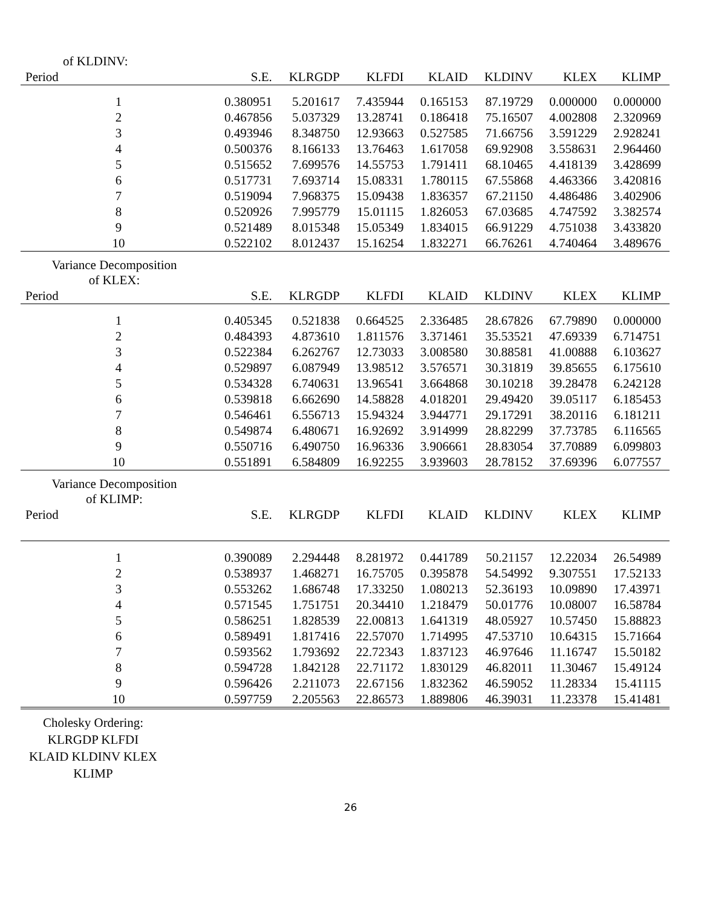| of KLDINV: | | | | | | | |
| Period | S.E. | KLRGDP | KLFDI | KLAID | KLDINV | KLEX | KLIMP |
| 1 | 0.380951 | 5.201617 | 7.435944 | 0.165153 | 87.19729 | 0.000000 | 0.000000 |
| 2 | 0.467856 | 5.037329 | 13.28741 | 0.186418 | 75.16507 | 4.002808 | 2.320969 |
| 3 | 0.493946 | 8.348750 | 12.93663 | 0.527585 | 71.66756 | 3.591229 | 2.928241 |
| 4 | 0.500376 | 8.166133 | 13.76463 | 1.617058 | 69.92908 | 3.558631 | 2.964460 |
| 5 | 0.515652 | 7.699576 | 14.55753 | 1.791411 | 68.10465 | 4.418139 | 3.428699 |
| 6 | 0.517731 | 7.693714 | 15.08331 | 1.780115 | 67.55868 | 4.463366 | 3.420816 |
| 7 | 0.519094 | 7.968375 | 15.09438 | 1.836357 | 67.21150 | 4.486486 | 3.402906 |
| 8 | 0.520926 | 7.995779 | 15.01115 | 1.826053 | 67.03685 | 4.747592 | 3.382574 |
| 9 | 0.521489 | 8.015348 | 15.05349 | 1.834015 | 66.91229 | 4.751038 | 3.433820 |
| 10 | 0.522102 | 8.012437 | 15.16254 | 1.832271 | 66.76261 | 4.740464 | 3.489676 |
| Variance Decomposition of KLEX: | | | | | | | |
| Period | S.E. | KLRGDP | KLFDI | KLAID | KLDINV | KLEX | KLIMP |
| 1 | 0.405345 | 0.521838 | 0.664525 | 2.336485 | 28.67826 | 67.79890 | 0.000000 |
| 2 | 0.484393 | 4.873610 | 1.811576 | 3.371461 | 35.53521 | 47.69339 | 6.714751 |
| 3 | 0.522384 | 6.262767 | 12.73033 | 3.008580 | 30.88581 | 41.00888 | 6.103627 |
| 4 | 0.529897 | 6.087949 | 13.98512 | 3.576571 | 30.31819 | 39.85655 | 6.175610 |
| 5 | 0.534328 | 6.740631 | 13.96541 | 3.664868 | 30.10218 | 39.28478 | 6.242128 |
| 6 | 0.539818 | 6.662690 | 14.58828 | 4.018201 | 29.49420 | 39.05117 | 6.185453 |
| 7 | 0.546461 | 6.556713 | 15.94324 | 3.944771 | 29.17291 | 38.20116 | 6.181211 |
| 8 | 0.549874 | 6.480671 | 16.92692 | 3.914999 | 28.82299 | 37.73785 | 6.116565 |
| 9 | 0.550716 | 6.490750 | 16.96336 | 3.906661 | 28.83054 | 37.70889 | 6.099803 |
| 10 | 0.551891 | 6.584809 | 16.92255 | 3.939603 | 28.78152 | 37.69396 | 6.077557 |
| Variance Decomposition of KLIMP: | | | | | | | |
| Period | S.E. | KLRGDP | KLFDI | KLAID | KLDINV | KLEX | KLIMP |
| 1 | 0.390089 | 2.294448 | 8.281972 | 0.441789 | 50.21157 | 12.22034 | 26.54989 |
| 2 | 0.538937 | 1.468271 | 16.75705 | 0.395878 | 54.54992 | 9.307551 | 17.52133 |
| 3 | 0.553262 | 1.686748 | 17.33250 | 1.080213 | 52.36193 | 10.09890 | 17.43971 |
| 4 | 0.571545 | 1.751751 | 20.34410 | 1.218479 | 50.01776 | 10.08007 | 16.58784 |
| 5 | 0.586251 | 1.828539 | 22.00813 | 1.641319 | 48.05927 | 10.57450 | 15.88823 |
| 6 | 0.589491 | 1.817416 | 22.57070 | 1.714995 | 47.53710 | 10.64315 | 15.71664 |
| 7 | 0.593562 | 1.793692 | 22.72343 | 1.837123 | 46.97646 | 11.16747 | 15.50182 |
| 8 | 0.594728 | 1.842128 | 22.71172 | 1.830129 | 46.82011 | 11.30467 | 15.49124 |
| 9 | 0.596426 | 2.211073 | 22.67156 | 1.832362 | 46.59052 | 11.28334 | 15.41115 |
| 10 | 0.597759 | 2.205563 | 22.86573 | 1.889806 | 46.39031 | 11.23378 | 15.41481 |
Cholesky Ordering:
KLRGDP KLFDI
KLAID KLDINV KLEX
KLIMP
26